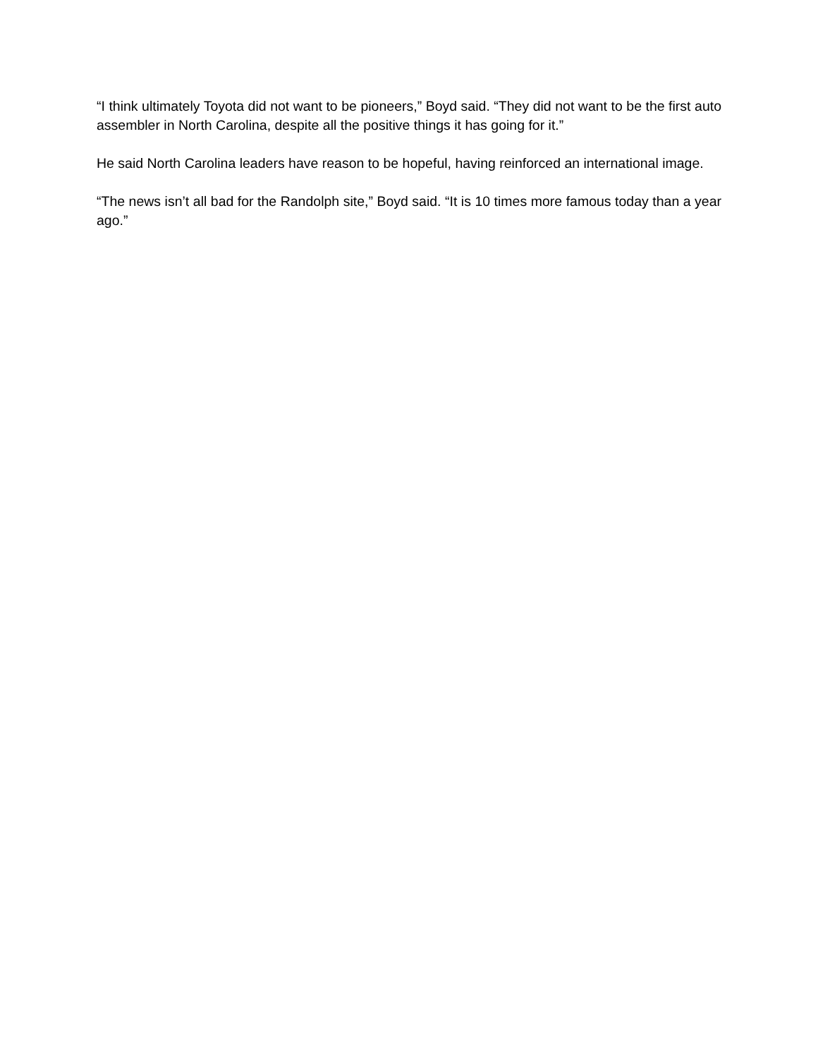“I think ultimately Toyota did not want to be pioneers,” Boyd said. “They did not want to be the first auto assembler in North Carolina, despite all the positive things it has going for it.”
He said North Carolina leaders have reason to be hopeful, having reinforced an international image.
“The news isn’t all bad for the Randolph site,” Boyd said. “It is 10 times more famous today than a year ago.”